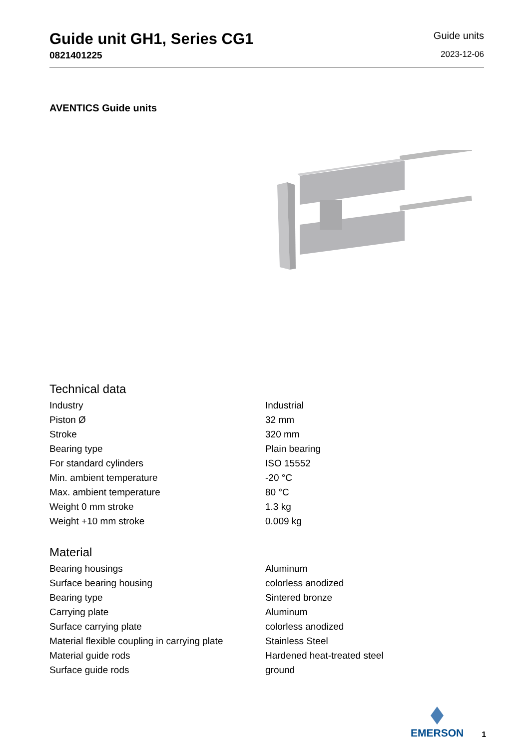Guide unit GH1, Series CG1
0821401225
Guide units
2023-12-06
AVENTICS Guide units
Technical data
| Industry | Industrial |
| Piston Ø | 32 mm |
| Stroke | 320 mm |
| Bearing type | Plain bearing |
| For standard cylinders | ISO 15552 |
| Min. ambient temperature | -20 °C |
| Max. ambient temperature | 80 °C |
| Weight 0 mm stroke | 1.3 kg |
| Weight +10 mm stroke | 0.009 kg |
Material
| Bearing housings | Aluminum |
| Surface bearing housing | colorless anodized |
| Bearing type | Sintered bronze |
| Carrying plate | Aluminum |
| Surface carrying plate | colorless anodized |
| Material flexible coupling in carrying plate | Stainless Steel |
| Material guide rods | Hardened heat-treated steel |
| Surface guide rods | ground |
EMERSON
1